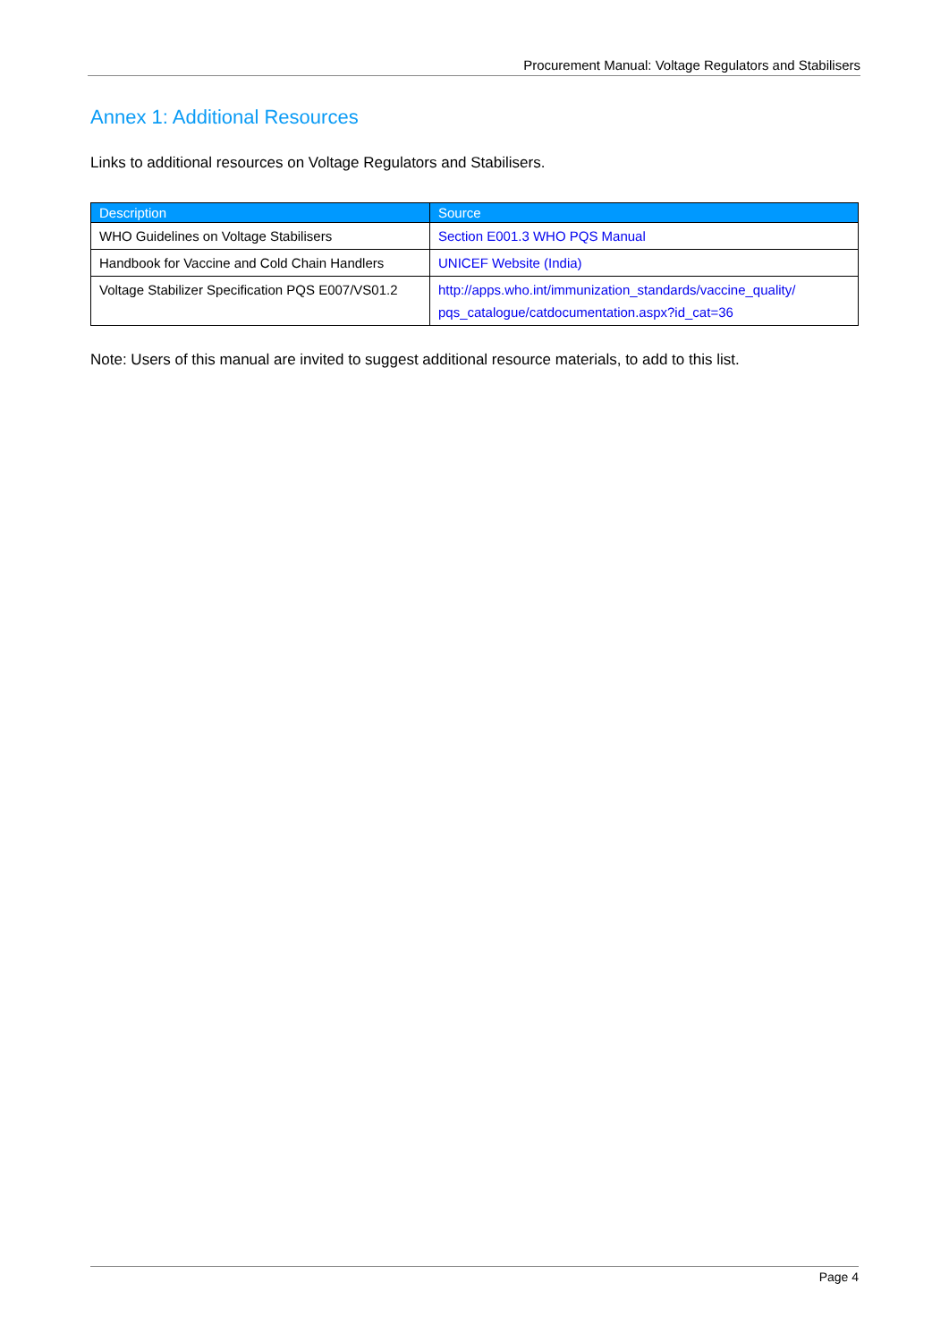Procurement Manual: Voltage Regulators and Stabilisers
Annex 1: Additional Resources
Links to additional resources on Voltage Regulators and Stabilisers.
| Description | Source |
| --- | --- |
| WHO Guidelines on Voltage Stabilisers | Section E001.3 WHO PQS Manual |
| Handbook for Vaccine and Cold Chain Handlers | UNICEF Website (India) |
| Voltage Stabilizer Specification PQS E007/VS01.2 | http://apps.who.int/immunization_standards/vaccine_quality/ pqs_catalogue/catdocumentation.aspx?id_cat=36 |
Note: Users of this manual are invited to suggest additional resource materials, to add to this list.
Page 4